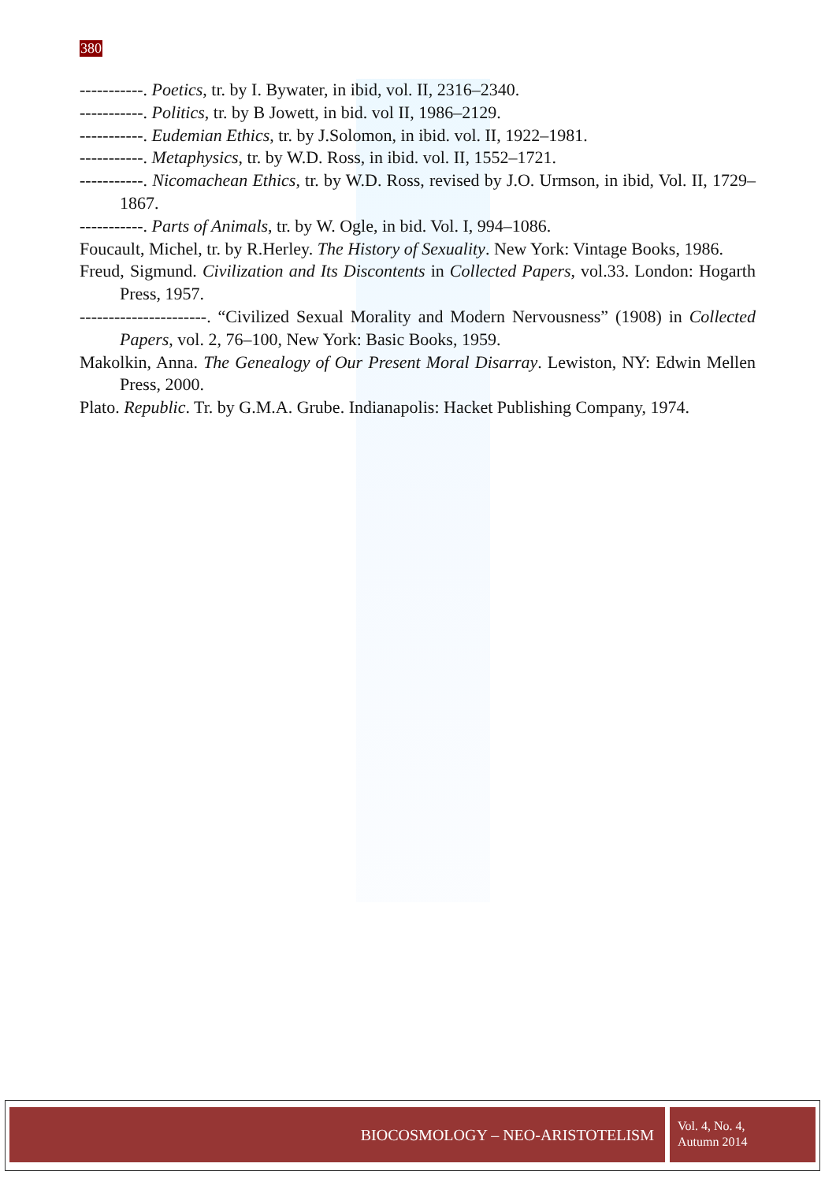380
-----------. Poetics, tr. by I. Bywater, in ibid, vol. II, 2316–2340.
-----------. Politics, tr. by B Jowett, in bid. vol II, 1986–2129.
-----------. Eudemian Ethics, tr. by J.Solomon, in ibid. vol. II, 1922–1981.
-----------. Metaphysics, tr. by W.D. Ross, in ibid. vol. II, 1552–1721.
-----------. Nicomachean Ethics, tr. by W.D. Ross, revised by J.O. Urmson, in ibid, Vol. II, 1729–1867.
-----------. Parts of Animals, tr. by W. Ogle, in bid. Vol. I, 994–1086.
Foucault, Michel, tr. by R.Herley. The History of Sexuality. New York: Vintage Books, 1986.
Freud, Sigmund. Civilization and Its Discontents in Collected Papers, vol.33. London: Hogarth Press, 1957.
----------------------. “Civilized Sexual Morality and Modern Nervousness” (1908) in Collected Papers, vol. 2, 76–100, New York: Basic Books, 1959.
Makolkin, Anna. The Genealogy of Our Present Moral Disarray. Lewiston, NY: Edwin Mellen Press, 2000.
Plato. Republic. Tr. by G.M.A. Grube. Indianapolis: Hacket Publishing Company, 1974.
BIOCOSMOLOGY – NEO-ARISTOTELISM
Vol. 4, No. 4,
Autumn 2014